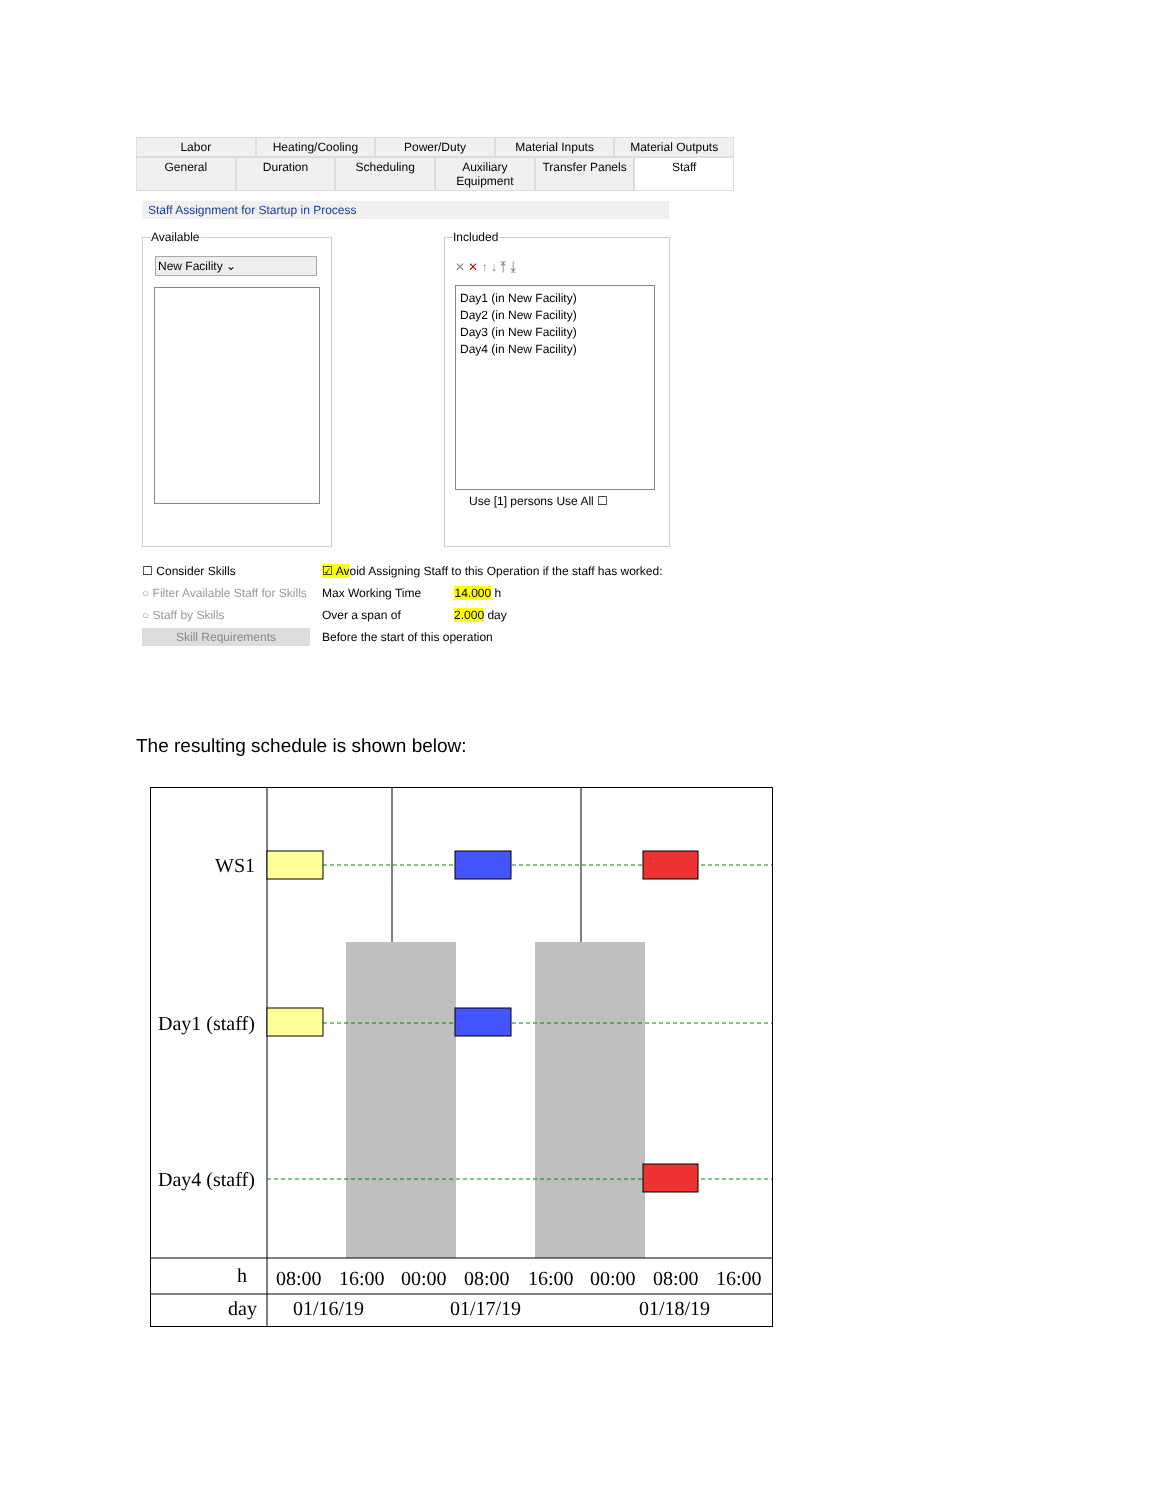Labor Heating/Cooling Power/Duty Material Inputs Material Outputs
General Duration Scheduling Auxiliary Equipment Transfer Panels Staff
Staff Assignment for Startup in Process
Available
New Facility ⌄
Included
✕ ✕ ↑ ↓ ⤒ ⤓
Use [1] persons Use All ☐
Day1 (in New Facility)
Day2 (in New Facility)
Day3 (in New Facility)
Day4 (in New Facility)
☐ Consider Skills
○ Filter Available Staff for Skills
○ Staff by Skills
Skill Requirements
☑ Avoid Assigning Staff to this Operation if the staff has worked:
Max Working Time 14.000 h
Over a span of 2.000 day
Before the start of this operation
The resulting schedule is shown below:
WS1
Day1 (staff)
Day4 (staff)
h
day
08:00
16:00
00:00
08:00
16:00
00:00
08:00
16:00
01/16/19
01/17/19
01/18/19